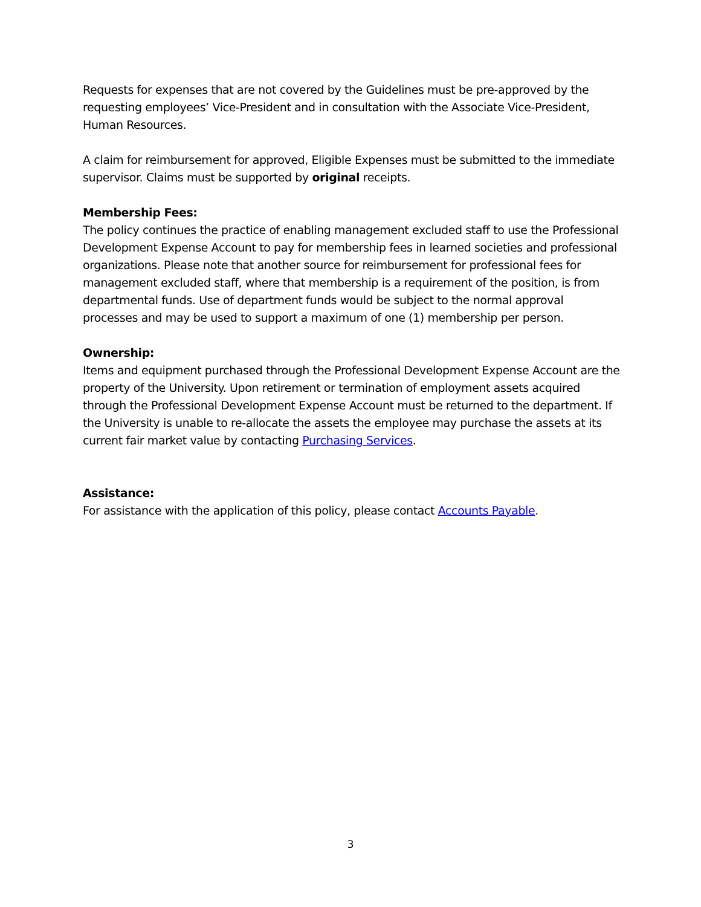Requests for expenses that are not covered by the Guidelines must be pre-approved by the requesting employees’ Vice-President and in consultation with the Associate Vice-President, Human Resources.
A claim for reimbursement for approved, Eligible Expenses must be submitted to the immediate supervisor. Claims must be supported by original receipts.
Membership Fees:
The policy continues the practice of enabling management excluded staff to use the Professional Development Expense Account to pay for membership fees in learned societies and professional organizations. Please note that another source for reimbursement for professional fees for management excluded staff, where that membership is a requirement of the position, is from departmental funds. Use of department funds would be subject to the normal approval processes and may be used to support a maximum of one (1) membership per person.
Ownership:
Items and equipment purchased through the Professional Development Expense Account are the property of the University. Upon retirement or termination of employment assets acquired through the Professional Development Expense Account must be returned to the department. If the University is unable to re-allocate the assets the employee may purchase the assets at its current fair market value by contacting Purchasing Services.
Assistance:
For assistance with the application of this policy, please contact Accounts Payable.
3